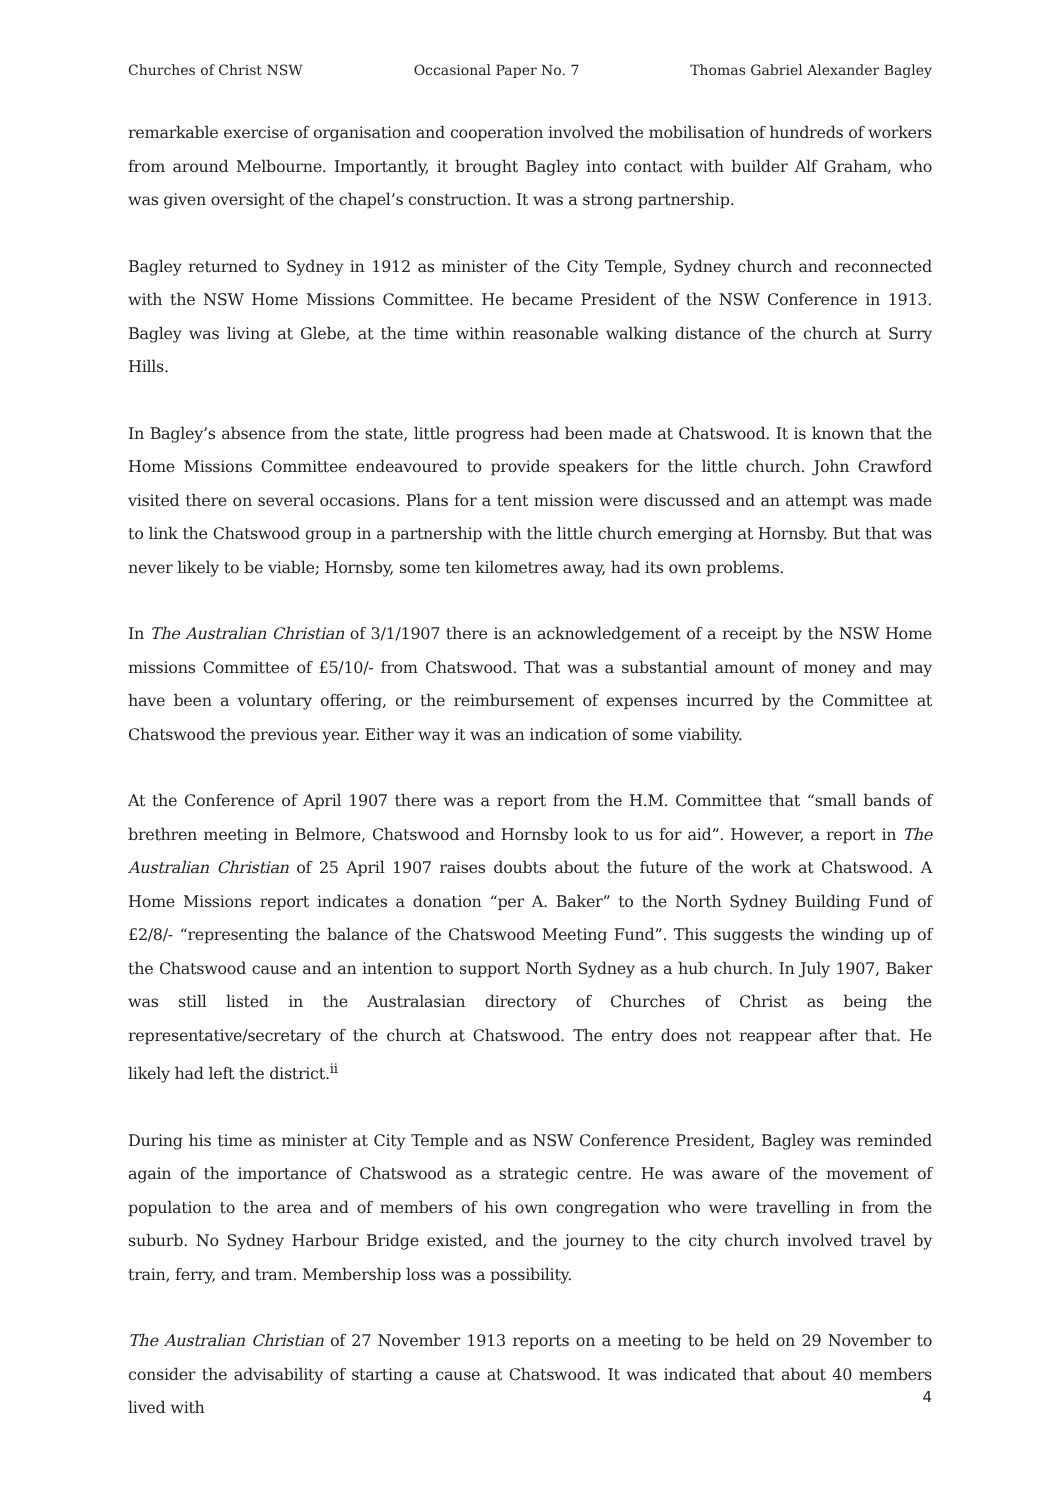Churches of Christ NSW Occasional Paper No. 7 Thomas Gabriel Alexander Bagley
remarkable exercise of organisation and cooperation involved the mobilisation of hundreds of workers from around Melbourne. Importantly, it brought Bagley into contact with builder Alf Graham, who was given oversight of the chapel’s construction. It was a strong partnership.
Bagley returned to Sydney in 1912 as minister of the City Temple, Sydney church and reconnected with the NSW Home Missions Committee. He became President of the NSW Conference in 1913. Bagley was living at Glebe, at the time within reasonable walking distance of the church at Surry Hills.
In Bagley’s absence from the state, little progress had been made at Chatswood. It is known that the Home Missions Committee endeavoured to provide speakers for the little church. John Crawford visited there on several occasions. Plans for a tent mission were discussed and an attempt was made to link the Chatswood group in a partnership with the little church emerging at Hornsby. But that was never likely to be viable; Hornsby, some ten kilometres away, had its own problems.
In The Australian Christian of 3/1/1907 there is an acknowledgement of a receipt by the NSW Home missions Committee of £5/10/- from Chatswood. That was a substantial amount of money and may have been a voluntary offering, or the reimbursement of expenses incurred by the Committee at Chatswood the previous year. Either way it was an indication of some viability.
At the Conference of April 1907 there was a report from the H.M. Committee that “small bands of brethren meeting in Belmore, Chatswood and Hornsby look to us for aid”. However, a report in The Australian Christian of 25 April 1907 raises doubts about the future of the work at Chatswood. A Home Missions report indicates a donation “per A. Baker” to the North Sydney Building Fund of £2/8/- “representing the balance of the Chatswood Meeting Fund”. This suggests the winding up of the Chatswood cause and an intention to support North Sydney as a hub church. In July 1907, Baker was still listed in the Australasian directory of Churches of Christ as being the representative/secretary of the church at Chatswood. The entry does not reappear after that. He likely had left the district.<sup>ii</sup>
During his time as minister at City Temple and as NSW Conference President, Bagley was reminded again of the importance of Chatswood as a strategic centre. He was aware of the movement of population to the area and of members of his own congregation who were travelling in from the suburb. No Sydney Harbour Bridge existed, and the journey to the city church involved travel by train, ferry, and tram. Membership loss was a possibility.
The Australian Christian of 27 November 1913 reports on a meeting to be held on 29 November to consider the advisability of starting a cause at Chatswood. It was indicated that about 40 members lived with
4